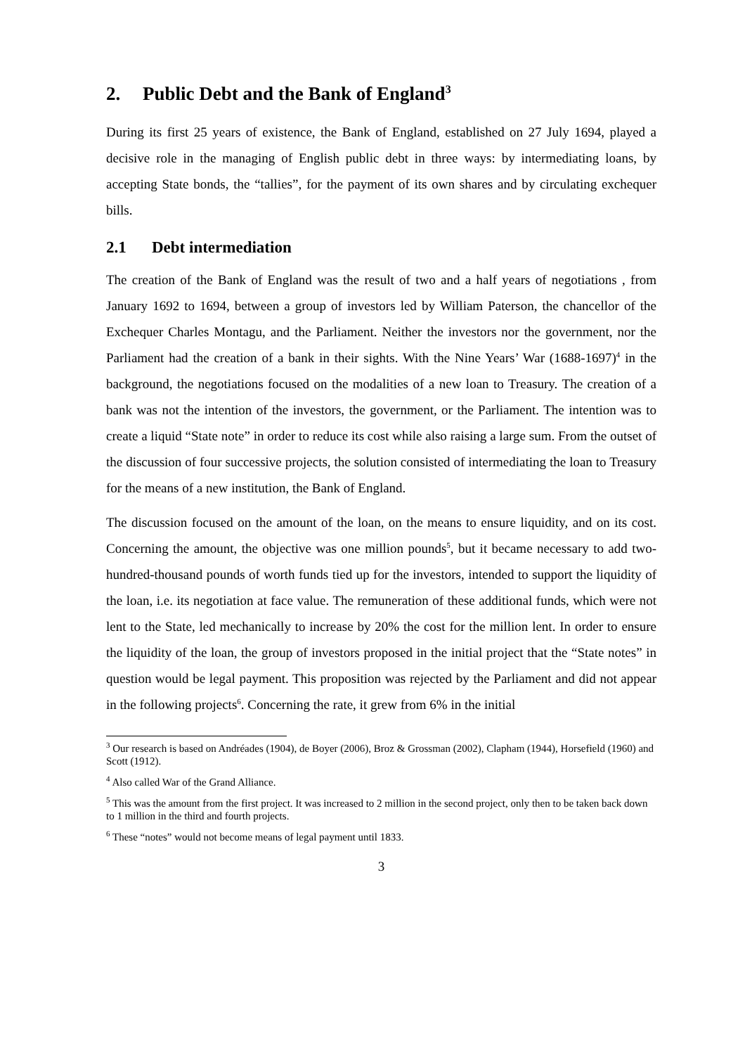2. Public Debt and the Bank of England<sup>3</sup>
During its first 25 years of existence, the Bank of England, established on 27 July 1694, played a decisive role in the managing of English public debt in three ways: by intermediating loans, by accepting State bonds, the “tallies”, for the payment of its own shares and by circulating exchequer bills.
2.1 Debt intermediation
The creation of the Bank of England was the result of two and a half years of negotiations , from January 1692 to 1694, between a group of investors led by William Paterson, the chancellor of the Exchequer Charles Montagu, and the Parliament. Neither the investors nor the government, nor the Parliament had the creation of a bank in their sights. With the Nine Years’ War (1688-1697)<sup>4</sup> in the background, the negotiations focused on the modalities of a new loan to Treasury. The creation of a bank was not the intention of the investors, the government, or the Parliament. The intention was to create a liquid “State note” in order to reduce its cost while also raising a large sum. From the outset of the discussion of four successive projects, the solution consisted of intermediating the loan to Treasury for the means of a new institution, the Bank of England.
The discussion focused on the amount of the loan, on the means to ensure liquidity, and on its cost. Concerning the amount, the objective was one million pounds<sup>5</sup>, but it became necessary to add two-hundred-thousand pounds of worth funds tied up for the investors, intended to support the liquidity of the loan, i.e. its negotiation at face value. The remuneration of these additional funds, which were not lent to the State, led mechanically to increase by 20% the cost for the million lent. In order to ensure the liquidity of the loan, the group of investors proposed in the initial project that the “State notes” in question would be legal payment. This proposition was rejected by the Parliament and did not appear in the following projects<sup>6</sup>. Concerning the rate, it grew from 6% in the initial
<sup>3</sup> Our research is based on Andréades (1904), de Boyer (2006), Broz & Grossman (2002), Clapham (1944), Horsefield (1960) and Scott (1912).
<sup>4</sup> Also called War of the Grand Alliance.
<sup>5</sup> This was the amount from the first project. It was increased to 2 million in the second project, only then to be taken back down to 1 million in the third and fourth projects.
<sup>6</sup> These “notes” would not become means of legal payment until 1833.
3